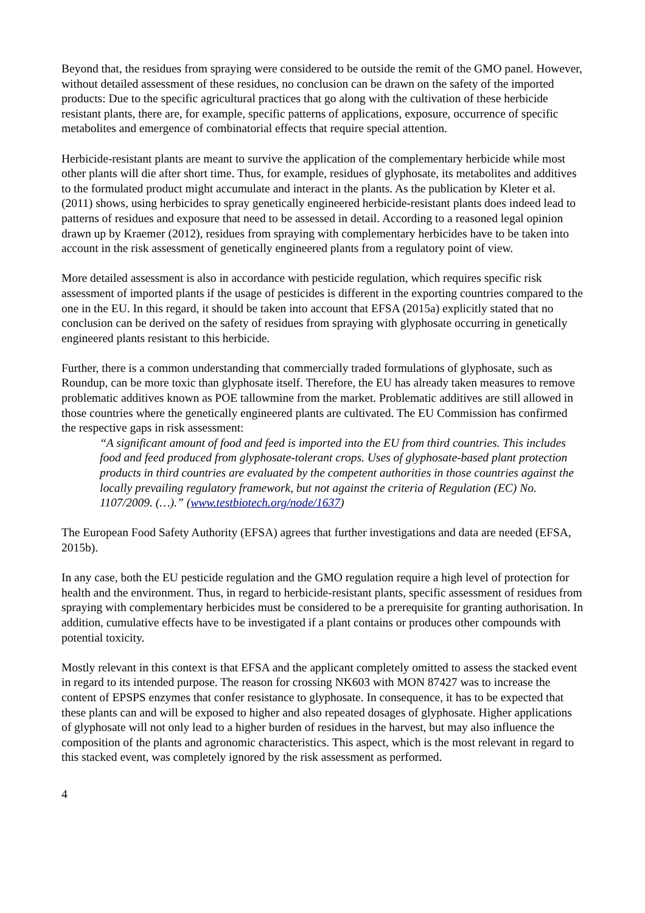Beyond that, the residues from spraying were considered to be outside the remit of the GMO panel. However, without detailed assessment of these residues, no conclusion can be drawn on the safety of the imported products: Due to the specific agricultural practices that go along with the cultivation of these herbicide resistant plants, there are, for example, specific patterns of applications, exposure, occurrence of specific metabolites and emergence of combinatorial effects that require special attention.
Herbicide-resistant plants are meant to survive the application of the complementary herbicide while most other plants will die after short time. Thus, for example, residues of glyphosate, its metabolites and additives to the formulated product might accumulate and interact in the plants. As the publication by Kleter et al. (2011) shows, using herbicides to spray genetically engineered herbicide-resistant plants does indeed lead to patterns of residues and exposure that need to be assessed in detail. According to a reasoned legal opinion drawn up by Kraemer (2012), residues from spraying with complementary herbicides have to be taken into account in the risk assessment of genetically engineered plants from a regulatory point of view.
More detailed assessment is also in accordance with pesticide regulation, which requires specific risk assessment of imported plants if the usage of pesticides is different in the exporting countries compared to the one in the EU. In this regard, it should be taken into account that EFSA (2015a) explicitly stated that no conclusion can be derived on the safety of residues from spraying with glyphosate occurring in genetically engineered plants resistant to this herbicide.
Further, there is a common understanding that commercially traded formulations of glyphosate, such as Roundup, can be more toxic than glyphosate itself. Therefore, the EU has already taken measures to remove problematic additives known as POE tallowmine from the market. Problematic additives are still allowed in those countries where the genetically engineered plants are cultivated. The EU Commission has confirmed the respective gaps in risk assessment:
“A significant amount of food and feed is imported into the EU from third countries. This includes food and feed produced from glyphosate-tolerant crops. Uses of glyphosate-based plant protection products in third countries are evaluated by the competent authorities in those countries against the locally prevailing regulatory framework, but not against the criteria of Regulation (EC) No. 1107/2009. (…).” (www.testbiotech.org/node/1637)
The European Food Safety Authority (EFSA) agrees that further investigations and data are needed (EFSA, 2015b).
In any case, both the EU pesticide regulation and the GMO regulation require a high level of protection for health and the environment. Thus, in regard to herbicide-resistant plants, specific assessment of residues from spraying with complementary herbicides must be considered to be a prerequisite for granting authorisation. In addition, cumulative effects have to be investigated if a plant contains or produces other compounds with potential toxicity.
Mostly relevant in this context is that EFSA and the applicant completely omitted to assess the stacked event in regard to its intended purpose. The reason for crossing NK603 with MON 87427 was to increase the content of EPSPS enzymes that confer resistance to glyphosate. In consequence, it has to be expected that these plants can and will be exposed to higher and also repeated dosages of glyphosate. Higher applications of glyphosate will not only lead to a higher burden of residues in the harvest, but may also influence the composition of the plants and agronomic characteristics. This aspect, which is the most relevant in regard to this stacked event, was completely ignored by the risk assessment as performed.
4